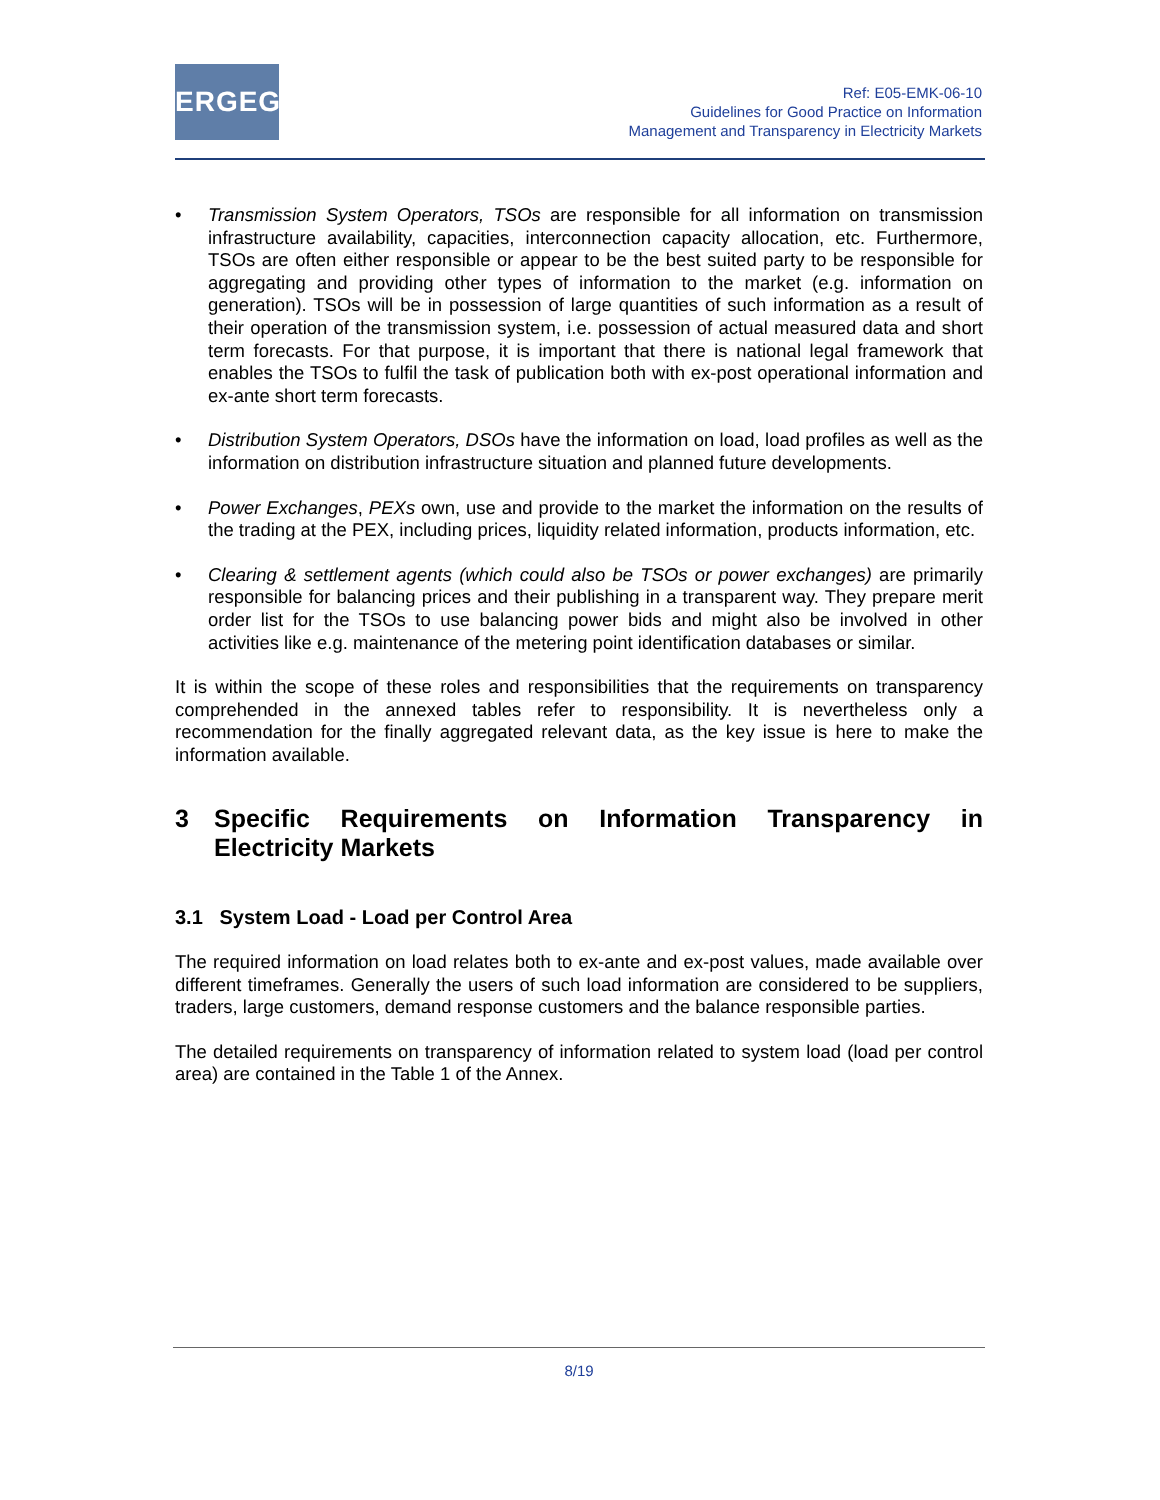ERGEG
Ref: E05-EMK-06-10
Guidelines for Good Practice on Information
Management and Transparency in Electricity Markets
• Transmission System Operators, TSOs are responsible for all information on transmission infrastructure availability, capacities, interconnection capacity allocation, etc. Furthermore, TSOs are often either responsible or appear to be the best suited party to be responsible for aggregating and providing other types of information to the market (e.g. information on generation). TSOs will be in possession of large quantities of such information as a result of their operation of the transmission system, i.e. possession of actual measured data and short term forecasts. For that purpose, it is important that there is national legal framework that enables the TSOs to fulfil the task of publication both with ex-post operational information and ex-ante short term forecasts.
• Distribution System Operators, DSOs have the information on load, load profiles as well as the information on distribution infrastructure situation and planned future developments.
• Power Exchanges, PEXs own, use and provide to the market the information on the results of the trading at the PEX, including prices, liquidity related information, products information, etc.
• Clearing & settlement agents (which could also be TSOs or power exchanges) are primarily responsible for balancing prices and their publishing in a transparent way. They prepare merit order list for the TSOs to use balancing power bids and might also be involved in other activities like e.g. maintenance of the metering point identification databases or similar.
It is within the scope of these roles and responsibilities that the requirements on transparency comprehended in the annexed tables refer to responsibility. It is nevertheless only a recommendation for the finally aggregated relevant data, as the key issue is here to make the information available.
3 Specific Requirements on Information Transparency in Electricity Markets
3.1 System Load - Load per Control Area
The required information on load relates both to ex-ante and ex-post values, made available over different timeframes. Generally the users of such load information are considered to be suppliers, traders, large customers, demand response customers and the balance responsible parties.
The detailed requirements on transparency of information related to system load (load per control area) are contained in the Table 1 of the Annex.
8/19